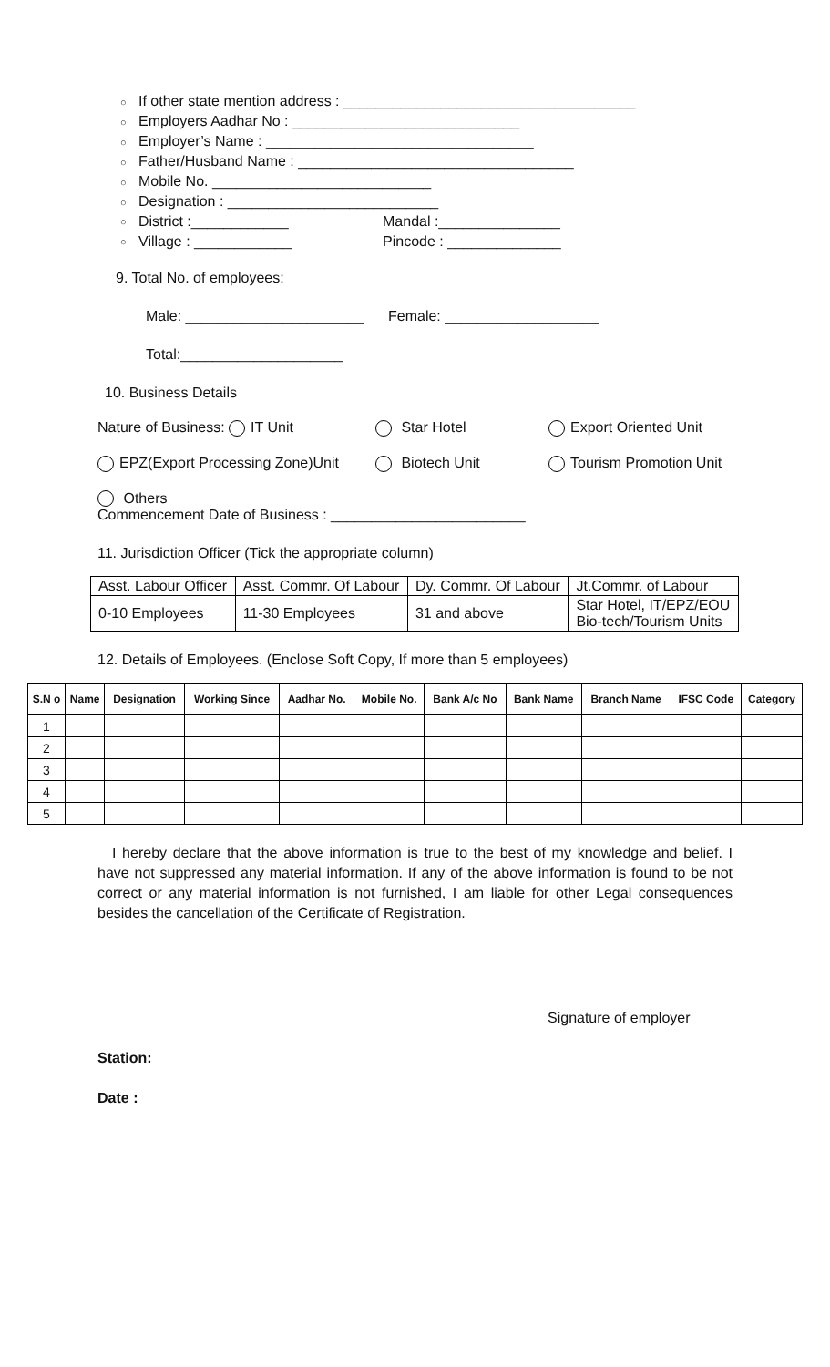○ If other state mention address : ____________________________________
○ Employers Aadhar No : ____________________________
○ Employer’s Name : _________________________________
○ Father/Husband Name : __________________________________
○ Mobile No. ___________________________
○ Designation : __________________________
○
District :____________ Mandal :_______________
○
Village : ____________ Pincode : ______________
9. Total No. of employees:
Male: ______________________ Female: ___________________
Total:____________________
10. Business Details
Nature of Business: IT Unit Star Hotel Export Oriented Unit
EPZ(Export Processing Zone)Unit Biotech Unit Tourism Promotion Unit
Others
Commencement Date of Business : ________________________
11. Jurisdiction Officer (Tick the appropriate column)
| Asst. Labour Officer | Asst. Commr. Of Labour | Dy. Commr. Of Labour | Jt.Commr. of Labour |
| 0-10 Employees | 11-30 Employees | 31 and above | Star Hotel, IT/EPZ/EOU Bio-tech/Tourism Units |
12. Details of Employees. (Enclose Soft Copy, If more than 5 employees)
| S.N o | Name | Designation | Working Since | Aadhar No. | Mobile No. | Bank A/c No | Bank Name | Branch Name | IFSC Code | Category |
| --- | --- | --- | --- | --- | --- | --- | --- | --- | --- | --- |
| 1 | | | | | | | | | | |
| 2 | | | | | | | | | | |
| 3 | | | | | | | | | | |
| 4 | | | | | | | | | | |
| 5 | | | | | | | | | | |
I hereby declare that the above information is true to the best of my knowledge and belief. I have not suppressed any material information. If any of the above information is found to be not correct or any material information is not furnished, I am liable for other Legal consequences besides the cancellation of the Certificate of Registration.
Signature of employer
Station:
Date :